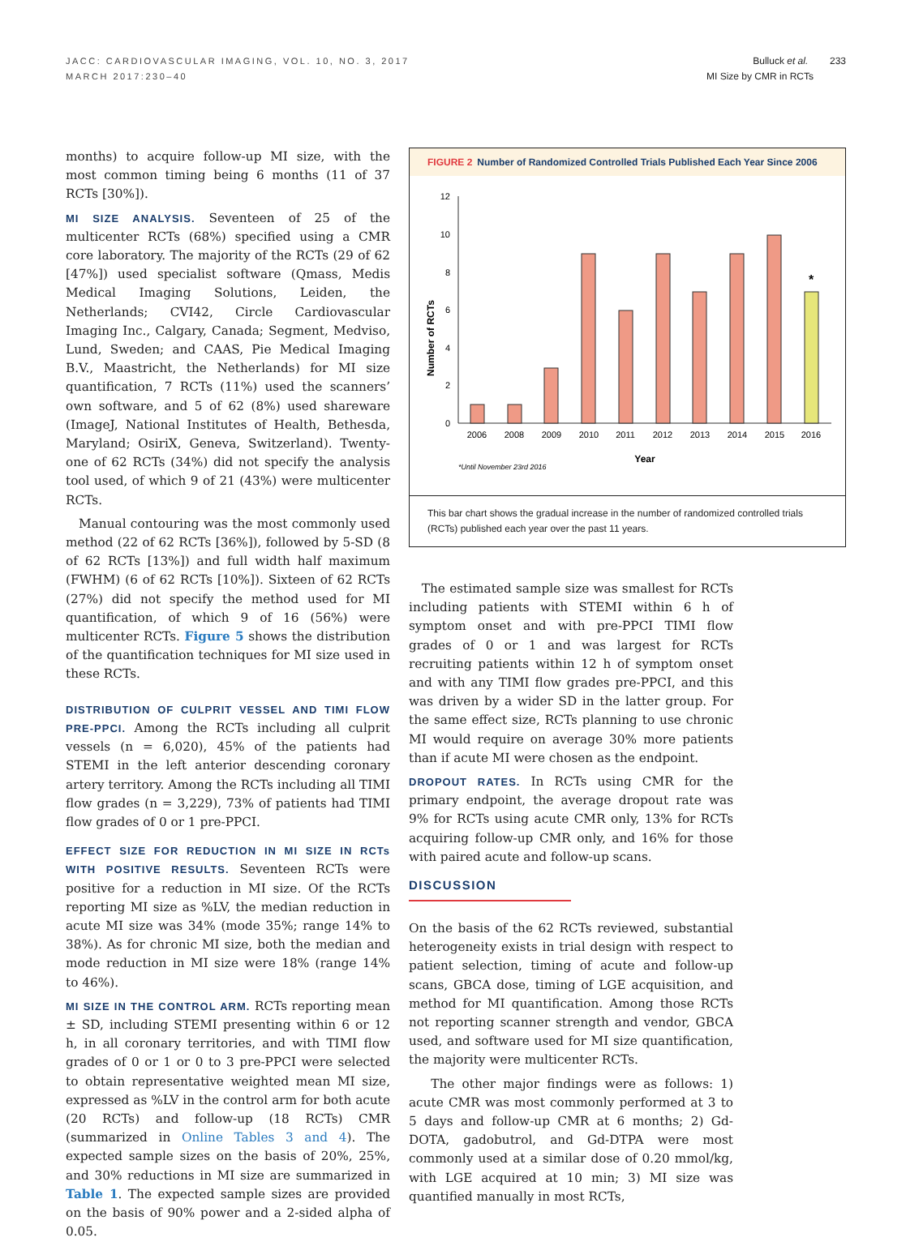JACC: CARDIOVASCULAR IMAGING, VOL. 10, NO. 3, 2017
MARCH 2017:230–40
Bulluck et al. 233
MI Size by CMR in RCTs
months) to acquire follow-up MI size, with the most common timing being 6 months (11 of 37 RCTs [30%]).
MI SIZE ANALYSIS. Seventeen of 25 of the multicenter RCTs (68%) specified using a CMR core laboratory. The majority of the RCTs (29 of 62 [47%]) used specialist software (Qmass, Medis Medical Imaging Solutions, Leiden, the Netherlands; CVI42, Circle Cardiovascular Imaging Inc., Calgary, Canada; Segment, Medviso, Lund, Sweden; and CAAS, Pie Medical Imaging B.V., Maastricht, the Netherlands) for MI size quantification, 7 RCTs (11%) used the scanners’ own software, and 5 of 62 (8%) used shareware (ImageJ, National Institutes of Health, Bethesda, Maryland; OsiriX, Geneva, Switzerland). Twenty-one of 62 RCTs (34%) did not specify the analysis tool used, of which 9 of 21 (43%) were multicenter RCTs.
Manual contouring was the most commonly used method (22 of 62 RCTs [36%]), followed by 5-SD (8 of 62 RCTs [13%]) and full width half maximum (FWHM) (6 of 62 RCTs [10%]). Sixteen of 62 RCTs (27%) did not specify the method used for MI quantification, of which 9 of 16 (56%) were multicenter RCTs. Figure 5 shows the distribution of the quantification techniques for MI size used in these RCTs.
DISTRIBUTION OF CULPRIT VESSEL AND TIMI FLOW PRE-PPCI. Among the RCTs including all culprit vessels (n = 6,020), 45% of the patients had STEMI in the left anterior descending coronary artery territory. Among the RCTs including all TIMI flow grades (n = 3,229), 73% of patients had TIMI flow grades of 0 or 1 pre-PPCI.
EFFECT SIZE FOR REDUCTION IN MI SIZE IN RCTs WITH POSITIVE RESULTS. Seventeen RCTs were positive for a reduction in MI size. Of the RCTs reporting MI size as %LV, the median reduction in acute MI size was 34% (mode 35%; range 14% to 38%). As for chronic MI size, both the median and mode reduction in MI size were 18% (range 14% to 46%).
MI SIZE IN THE CONTROL ARM. RCTs reporting mean ± SD, including STEMI presenting within 6 or 12 h, in all coronary territories, and with TIMI flow grades of 0 or 1 or 0 to 3 pre-PPCI were selected to obtain representative weighted mean MI size, expressed as %LV in the control arm for both acute (20 RCTs) and follow-up (18 RCTs) CMR (summarized in Online Tables 3 and 4). The expected sample sizes on the basis of 20%, 25%, and 30% reductions in MI size are summarized in Table 1. The expected sample sizes are provided on the basis of 90% power and a 2-sided alpha of 0.05.
FIGURE 2 Number of Randomized Controlled Trials Published Each Year Since 2006
Number of RCTs
0
2
4
6
8
10
12
*
2006
2008
2009
2010
2011
2012
2013
2014
2015
2016
Year
*Until November 23rd 2016
This bar chart shows the gradual increase in the number of randomized controlled trials (RCTs) published each year over the past 11 years.
The estimated sample size was smallest for RCTs including patients with STEMI within 6 h of symptom onset and with pre-PPCI TIMI flow grades of 0 or 1 and was largest for RCTs recruiting patients within 12 h of symptom onset and with any TIMI flow grades pre-PPCI, and this was driven by a wider SD in the latter group. For the same effect size, RCTs planning to use chronic MI would require on average 30% more patients than if acute MI were chosen as the endpoint.
DROPOUT RATES. In RCTs using CMR for the primary endpoint, the average dropout rate was 9% for RCTs using acute CMR only, 13% for RCTs acquiring follow-up CMR only, and 16% for those with paired acute and follow-up scans.
DISCUSSION
On the basis of the 62 RCTs reviewed, substantial heterogeneity exists in trial design with respect to patient selection, timing of acute and follow-up scans, GBCA dose, timing of LGE acquisition, and method for MI quantification. Among those RCTs not reporting scanner strength and vendor, GBCA used, and software used for MI size quantification, the majority were multicenter RCTs.
The other major findings were as follows: 1) acute CMR was most commonly performed at 3 to 5 days and follow-up CMR at 6 months; 2) Gd-DOTA, gadobutrol, and Gd-DTPA were most commonly used at a similar dose of 0.20 mmol/kg, with LGE acquired at 10 min; 3) MI size was quantified manually in most RCTs,